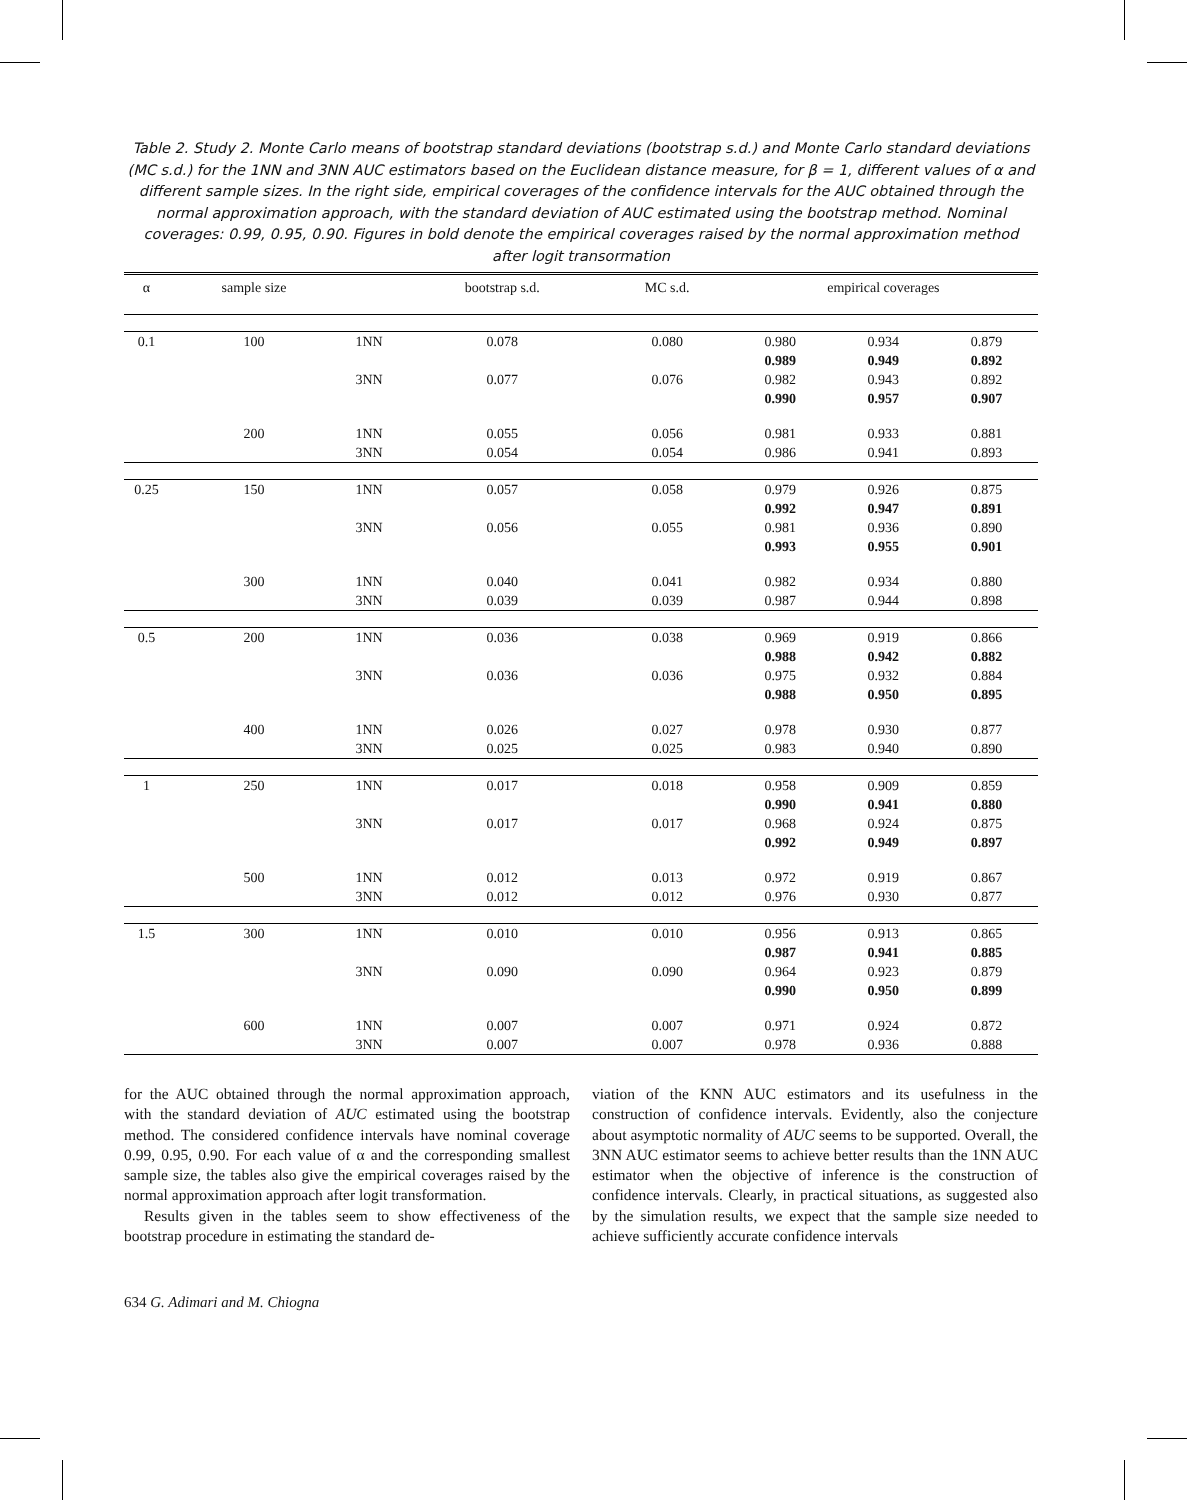Table 2. Study 2. Monte Carlo means of bootstrap standard deviations (bootstrap s.d.) and Monte Carlo standard deviations (MC s.d.) for the 1NN and 3NN AUC estimators based on the Euclidean distance measure, for β = 1, different values of α and different sample sizes. In the right side, empirical coverages of the confidence intervals for the AUC obtained through the normal approximation approach, with the standard deviation of AUC estimated using the bootstrap method. Nominal coverages: 0.99, 0.95, 0.90. Figures in bold denote the empirical coverages raised by the normal approximation method after logit transormation
| α | sample size | | bootstrap s.d. | MC s.d. | empirical coverages | | |
| --- | --- | --- | --- | --- | --- | --- | --- |
| 0.1 | 100 | 1NN | 0.078 | 0.080 | 0.980 | 0.934 | 0.879 |
| | | | | | 0.989 | 0.949 | 0.892 |
| | | 3NN | 0.077 | 0.076 | 0.982 | 0.943 | 0.892 |
| | | | | | 0.990 | 0.957 | 0.907 |
| | 200 | 1NN | 0.055 | 0.056 | 0.981 | 0.933 | 0.881 |
| | | 3NN | 0.054 | 0.054 | 0.986 | 0.941 | 0.893 |
| 0.25 | 150 | 1NN | 0.057 | 0.058 | 0.979 | 0.926 | 0.875 |
| | | | | | 0.992 | 0.947 | 0.891 |
| | | 3NN | 0.056 | 0.055 | 0.981 | 0.936 | 0.890 |
| | | | | | 0.993 | 0.955 | 0.901 |
| | 300 | 1NN | 0.040 | 0.041 | 0.982 | 0.934 | 0.880 |
| | | 3NN | 0.039 | 0.039 | 0.987 | 0.944 | 0.898 |
| 0.5 | 200 | 1NN | 0.036 | 0.038 | 0.969 | 0.919 | 0.866 |
| | | | | | 0.988 | 0.942 | 0.882 |
| | | 3NN | 0.036 | 0.036 | 0.975 | 0.932 | 0.884 |
| | | | | | 0.988 | 0.950 | 0.895 |
| | 400 | 1NN | 0.026 | 0.027 | 0.978 | 0.930 | 0.877 |
| | | 3NN | 0.025 | 0.025 | 0.983 | 0.940 | 0.890 |
| 1 | 250 | 1NN | 0.017 | 0.018 | 0.958 | 0.909 | 0.859 |
| | | | | | 0.990 | 0.941 | 0.880 |
| | | 3NN | 0.017 | 0.017 | 0.968 | 0.924 | 0.875 |
| | | | | | 0.992 | 0.949 | 0.897 |
| | 500 | 1NN | 0.012 | 0.013 | 0.972 | 0.919 | 0.867 |
| | | 3NN | 0.012 | 0.012 | 0.976 | 0.930 | 0.877 |
| 1.5 | 300 | 1NN | 0.010 | 0.010 | 0.956 | 0.913 | 0.865 |
| | | | | | 0.987 | 0.941 | 0.885 |
| | | 3NN | 0.090 | 0.090 | 0.964 | 0.923 | 0.879 |
| | | | | | 0.990 | 0.950 | 0.899 |
| | 600 | 1NN | 0.007 | 0.007 | 0.971 | 0.924 | 0.872 |
| | | 3NN | 0.007 | 0.007 | 0.978 | 0.936 | 0.888 |
for the AUC obtained through the normal approximation approach, with the standard deviation of AUC estimated using the bootstrap method. The considered confidence intervals have nominal coverage 0.99, 0.95, 0.90. For each value of α and the corresponding smallest sample size, the tables also give the empirical coverages raised by the normal approximation approach after logit transformation.
Results given in the tables seem to show effectiveness of the bootstrap procedure in estimating the standard de-
viation of the KNN AUC estimators and its usefulness in the construction of confidence intervals. Evidently, also the conjecture about asymptotic normality of AUC seems to be supported. Overall, the 3NN AUC estimator seems to achieve better results than the 1NN AUC estimator when the objective of inference is the construction of confidence intervals. Clearly, in practical situations, as suggested also by the simulation results, we expect that the sample size needed to achieve sufficiently accurate confidence intervals
634 G. Adimari and M. Chiogna